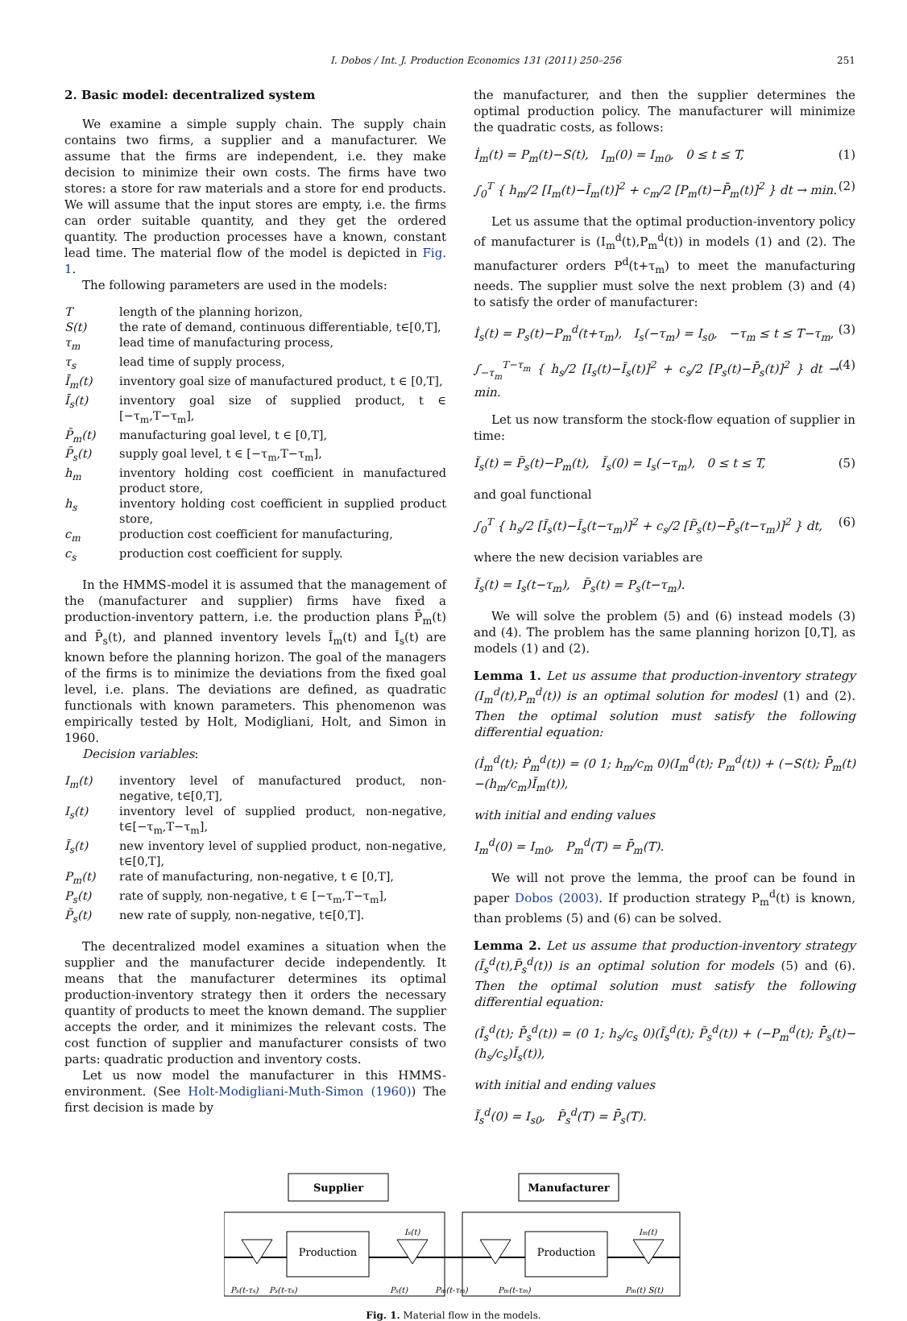I. Dobos / Int. J. Production Economics 131 (2011) 250–256 251
2. Basic model: decentralized system
We examine a simple supply chain. The supply chain contains two firms, a supplier and a manufacturer. We assume that the firms are independent, i.e. they make decision to minimize their own costs. The firms have two stores: a store for raw materials and a store for end products. We will assume that the input stores are empty, i.e. the firms can order suitable quantity, and they get the ordered quantity. The production processes have a known, constant lead time. The material flow of the model is depicted in Fig. 1.
The following parameters are used in the models:
| T | length of the planning horizon, |
| S(t) | the rate of demand, continuous differentiable, t∈[0,T], |
| τ<sub>m</sub> | lead time of manufacturing process, |
| τ<sub>s</sub> | lead time of supply process, |
| Ī<sub>m</sub>(t) | inventory goal size of manufactured product, t ∈ [0,T], |
| Ī<sub>s</sub>(t) | inventory goal size of supplied product, t ∈ [−τ<sub>m</sub>,T−τ<sub>m</sub>], |
| P̄<sub>m</sub>(t) | manufacturing goal level, t ∈ [0,T], |
| P̄<sub>s</sub>(t) | supply goal level, t ∈ [−τ<sub>m</sub>,T−τ<sub>m</sub>], |
| h<sub>m</sub> | inventory holding cost coefficient in manufactured product store, |
| h<sub>s</sub> | inventory holding cost coefficient in supplied product store, |
| c<sub>m</sub> | production cost coefficient for manufacturing, |
| c<sub>s</sub> | production cost coefficient for supply. |
In the HMMS-model it is assumed that the management of the (manufacturer and supplier) firms have fixed a production-inventory pattern, i.e. the production plans P̄<sub>m</sub>(t) and P̄<sub>s</sub>(t), and planned inventory levels Ī<sub>m</sub>(t) and Ī<sub>s</sub>(t) are known before the planning horizon. The goal of the managers of the firms is to minimize the deviations from the fixed goal level, i.e. plans. The deviations are defined, as quadratic functionals with known parameters. This phenomenon was empirically tested by Holt, Modigliani, Holt, and Simon in 1960.
Decision variables:
| I<sub>m</sub>(t) | inventory level of manufactured product, non-negative, t∈[0,T], |
| I<sub>s</sub>(t) | inventory level of supplied product, non-negative, t∈[−τ<sub>m</sub>,T−τ<sub>m</sub>], |
| Ĩ<sub>s</sub>(t) | new inventory level of supplied product, non-negative, t∈[0,T], |
| P<sub>m</sub>(t) | rate of manufacturing, non-negative, t ∈ [0,T], |
| P<sub>s</sub>(t) | rate of supply, non-negative, t ∈ [−τ<sub>m</sub>,T−τ<sub>m</sub>], |
| P̃<sub>s</sub>(t) | new rate of supply, non-negative, t∈[0,T]. |
The decentralized model examines a situation when the supplier and the manufacturer decide independently. It means that the manufacturer determines its optimal production-inventory strategy then it orders the necessary quantity of products to meet the known demand. The supplier accepts the order, and it minimizes the relevant costs. The cost function of supplier and manufacturer consists of two parts: quadratic production and inventory costs.
Let us now model the manufacturer in this HMMS-environment. (See Holt-Modigliani-Muth-Simon (1960)) The first decision is made by
the manufacturer, and then the supplier determines the optimal production policy. The manufacturer will minimize the quadratic costs, as follows:
İ<sub>m</sub>(t) = P<sub>m</sub>(t)−S(t), I<sub>m</sub>(0) = I<sub>m0</sub>, 0 ≤ t ≤ T, (1)
∫<sub>0</sub><sup>T</sup> { h<sub>m</sub>/2 [I<sub>m</sub>(t)−Ī<sub>m</sub>(t)]<sup>2</sup> + c<sub>m</sub>/2 [P<sub>m</sub>(t)−P̄<sub>m</sub>(t)]<sup>2</sup> } dt → min. (2)
Let us assume that the optimal production-inventory policy of manufacturer is (I<sub>m</sub><sup>d</sup>(t),P<sub>m</sub><sup>d</sup>(t)) in models (1) and (2). The manufacturer orders P<sup>d</sup>(t+τ<sub>m</sub>) to meet the manufacturing needs. The supplier must solve the next problem (3) and (4) to satisfy the order of manufacturer:
İ<sub>s</sub>(t) = P<sub>s</sub>(t)−P<sub>m</sub><sup>d</sup>(t+τ<sub>m</sub>), I<sub>s</sub>(−τ<sub>m</sub>) = I<sub>s0</sub>, −τ<sub>m</sub> ≤ t ≤ T−τ<sub>m</sub>, (3)
∫<sub>−τ<sub>m</sub></sub><sup>T−τ<sub>m</sub></sup> { h<sub>s</sub>/2 [I<sub>s</sub>(t)−Ī<sub>s</sub>(t)]<sup>2</sup> + c<sub>s</sub>/2 [P<sub>s</sub>(t)−P̄<sub>s</sub>(t)]<sup>2</sup> } dt → min. (4)
Let us now transform the stock-flow equation of supplier in time:
Ĩ̇<sub>s</sub>(t) = P̃<sub>s</sub>(t)−P<sub>m</sub>(t), Ĩ<sub>s</sub>(0) = I<sub>s</sub>(−τ<sub>m</sub>), 0 ≤ t ≤ T, (5)
and goal functional
∫<sub>0</sub><sup>T</sup> { h<sub>s</sub>/2 [Ĩ<sub>s</sub>(t)−Ī<sub>s</sub>(t−τ<sub>m</sub>)]<sup>2</sup> + c<sub>s</sub>/2 [P̃<sub>s</sub>(t)−P̄<sub>s</sub>(t−τ<sub>m</sub>)]<sup>2</sup> } dt, (6)
where the new decision variables are
Ĩ<sub>s</sub>(t) = I<sub>s</sub>(t−τ<sub>m</sub>), P̃<sub>s</sub>(t) = P<sub>s</sub>(t−τ<sub>m</sub>).
We will solve the problem (5) and (6) instead models (3) and (4). The problem has the same planning horizon [0,T], as models (1) and (2).
Lemma 1. Let us assume that production-inventory strategy (I<sub>m</sub><sup>d</sup>(t),P<sub>m</sub><sup>d</sup>(t)) is an optimal solution for modesl (1) and (2). Then the optimal solution must satisfy the following differential equation:
(İ<sub>m</sub><sup>d</sup>(t); Ṗ<sub>m</sub><sup>d</sup>(t)) = (0 1; h<sub>m</sub>/c<sub>m</sub> 0)(I<sub>m</sub><sup>d</sup>(t); P<sub>m</sub><sup>d</sup>(t)) + (−S(t); P̄̇<sub>m</sub>(t)−(h<sub>m</sub>/c<sub>m</sub>)Ī<sub>m</sub>(t)),
with initial and ending values
I<sub>m</sub><sup>d</sup>(0) = I<sub>m0</sub>, P<sub>m</sub><sup>d</sup>(T) = P̄<sub>m</sub>(T).
We will not prove the lemma, the proof can be found in paper Dobos (2003). If production strategy P<sub>m</sub><sup>d</sup>(t) is known, than problems (5) and (6) can be solved.
Lemma 2. Let us assume that production-inventory strategy (Ĩ<sub>s</sub><sup>d</sup>(t),P̃<sub>s</sub><sup>d</sup>(t)) is an optimal solution for models (5) and (6). Then the optimal solution must satisfy the following differential equation:
(Ĩ̇<sub>s</sub><sup>d</sup>(t); P̃̇<sub>s</sub><sup>d</sup>(t)) = (0 1; h<sub>s</sub>/c<sub>s</sub> 0)(Ĩ<sub>s</sub><sup>d</sup>(t); P̃<sub>s</sub><sup>d</sup>(t)) + (−P<sub>m</sub><sup>d</sup>(t); P̄̇<sub>s</sub>(t)−(h<sub>s</sub>/c<sub>s</sub>)Ī<sub>s</sub>(t)),
with initial and ending values
Ĩ<sub>s</sub><sup>d</sup>(0) = I<sub>s0</sub>, P̃<sub>s</sub><sup>d</sup>(T) = P̄<sub>s</sub>(T).
Supplier
Manufacturer
Production
Production
Is(t)
Im(t)
Ps(t-τs)
Ps(t-τs)
Ps(t)
Pm(t-τm)
Pm(t-τm)
Pm(t) S(t)
Fig. 1. Material flow in the models.